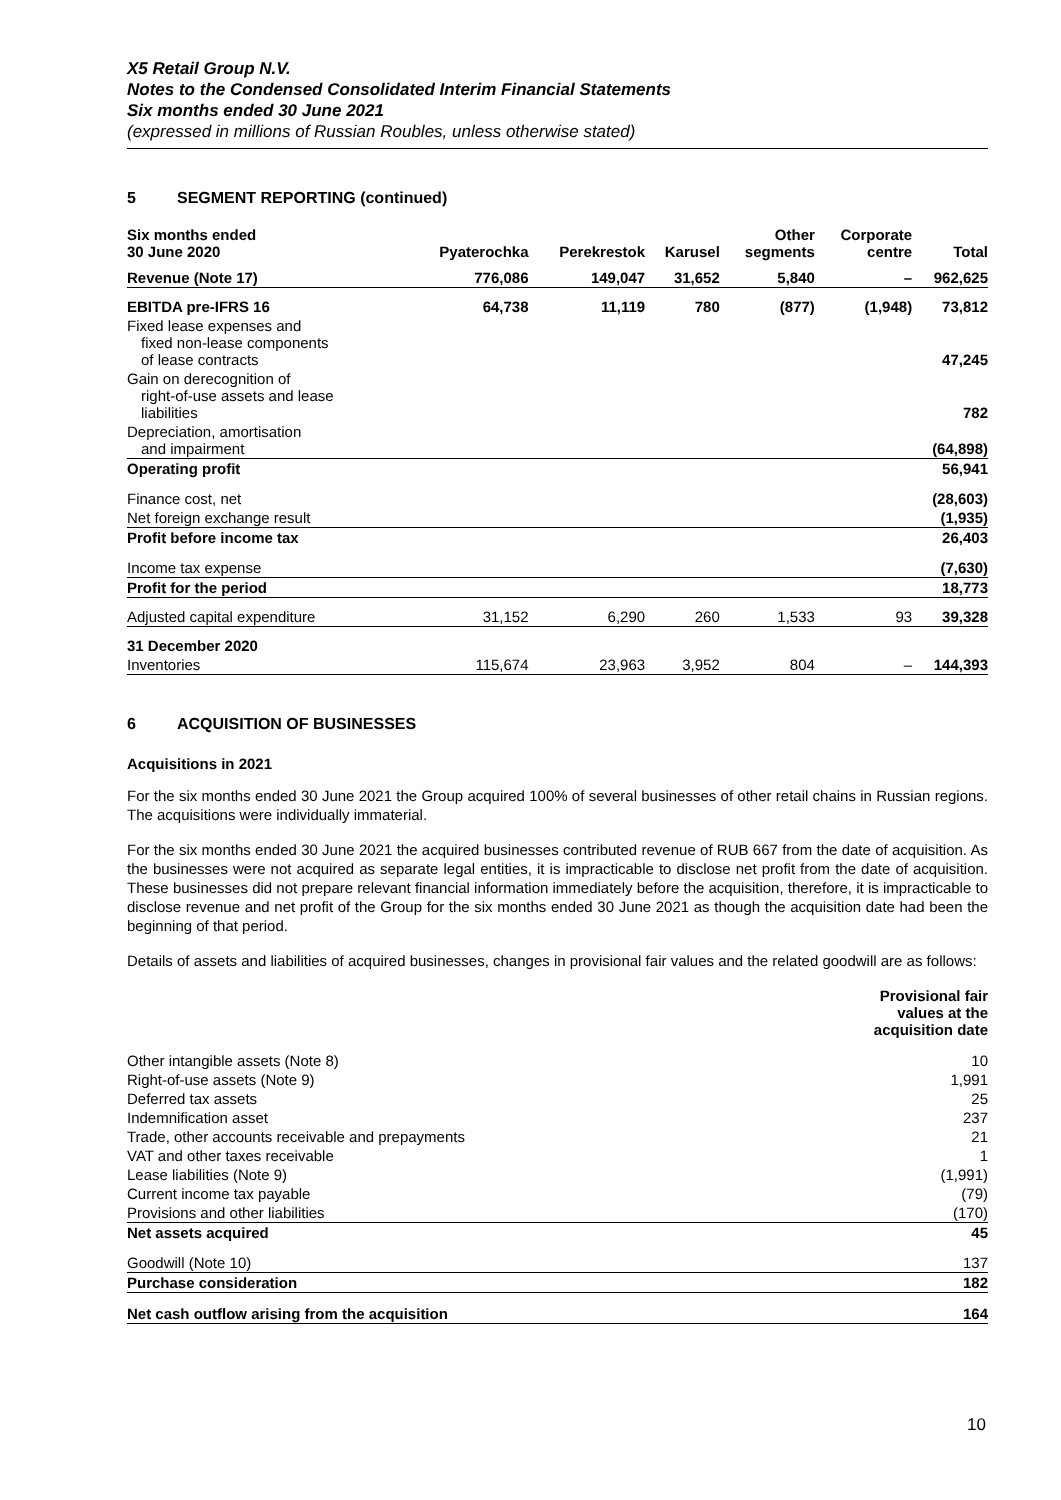X5 Retail Group N.V.
Notes to the Condensed Consolidated Interim Financial Statements
Six months ended 30 June 2021
(expressed in millions of Russian Roubles, unless otherwise stated)
5 SEGMENT REPORTING (continued)
| Six months ended 30 June 2020 | Pyaterochka | Perekrestok | Karusel | Other segments | Corporate centre | Total |
| --- | --- | --- | --- | --- | --- | --- |
| Revenue (Note 17) | 776,086 | 149,047 | 31,652 | 5,840 | – | 962,625 |
| EBITDA pre-IFRS 16 | 64,738 | 11,119 | 780 | (877) | (1,948) | 73,812 |
| Fixed lease expenses and fixed non-lease components of lease contracts | | | | | | 47,245 |
| Gain on derecognition of right-of-use assets and lease liabilities | | | | | | 782 |
| Depreciation, amortisation and impairment | | | | | | (64,898) |
| Operating profit | | | | | | 56,941 |
| Finance cost, net | | | | | | (28,603) |
| Net foreign exchange result | | | | | | (1,935) |
| Profit before income tax | | | | | | 26,403 |
| Income tax expense | | | | | | (7,630) |
| Profit for the period | | | | | | 18,773 |
| Adjusted capital expenditure | 31,152 | 6,290 | 260 | 1,533 | 93 | 39,328 |
| 31 December 2020 | | | | | | |
| Inventories | 115,674 | 23,963 | 3,952 | 804 | – | 144,393 |
6 ACQUISITION OF BUSINESSES
Acquisitions in 2021
For the six months ended 30 June 2021 the Group acquired 100% of several businesses of other retail chains in Russian regions. The acquisitions were individually immaterial.
For the six months ended 30 June 2021 the acquired businesses contributed revenue of RUB 667 from the date of acquisition. As the businesses were not acquired as separate legal entities, it is impracticable to disclose net profit from the date of acquisition. These businesses did not prepare relevant financial information immediately before the acquisition, therefore, it is impracticable to disclose revenue and net profit of the Group for the six months ended 30 June 2021 as though the acquisition date had been the beginning of that period.
Details of assets and liabilities of acquired businesses, changes in provisional fair values and the related goodwill are as follows:
| | Provisional fair values at the acquisition date |
| --- | --- |
| Other intangible assets (Note 8) | 10 |
| Right-of-use assets (Note 9) | 1,991 |
| Deferred tax assets | 25 |
| Indemnification asset | 237 |
| Trade, other accounts receivable and prepayments | 21 |
| VAT and other taxes receivable | 1 |
| Lease liabilities (Note 9) | (1,991) |
| Current income tax payable | (79) |
| Provisions and other liabilities | (170) |
| Net assets acquired | 45 |
| Goodwill (Note 10) | 137 |
| Purchase consideration | 182 |
| Net cash outflow arising from the acquisition | 164 |
10